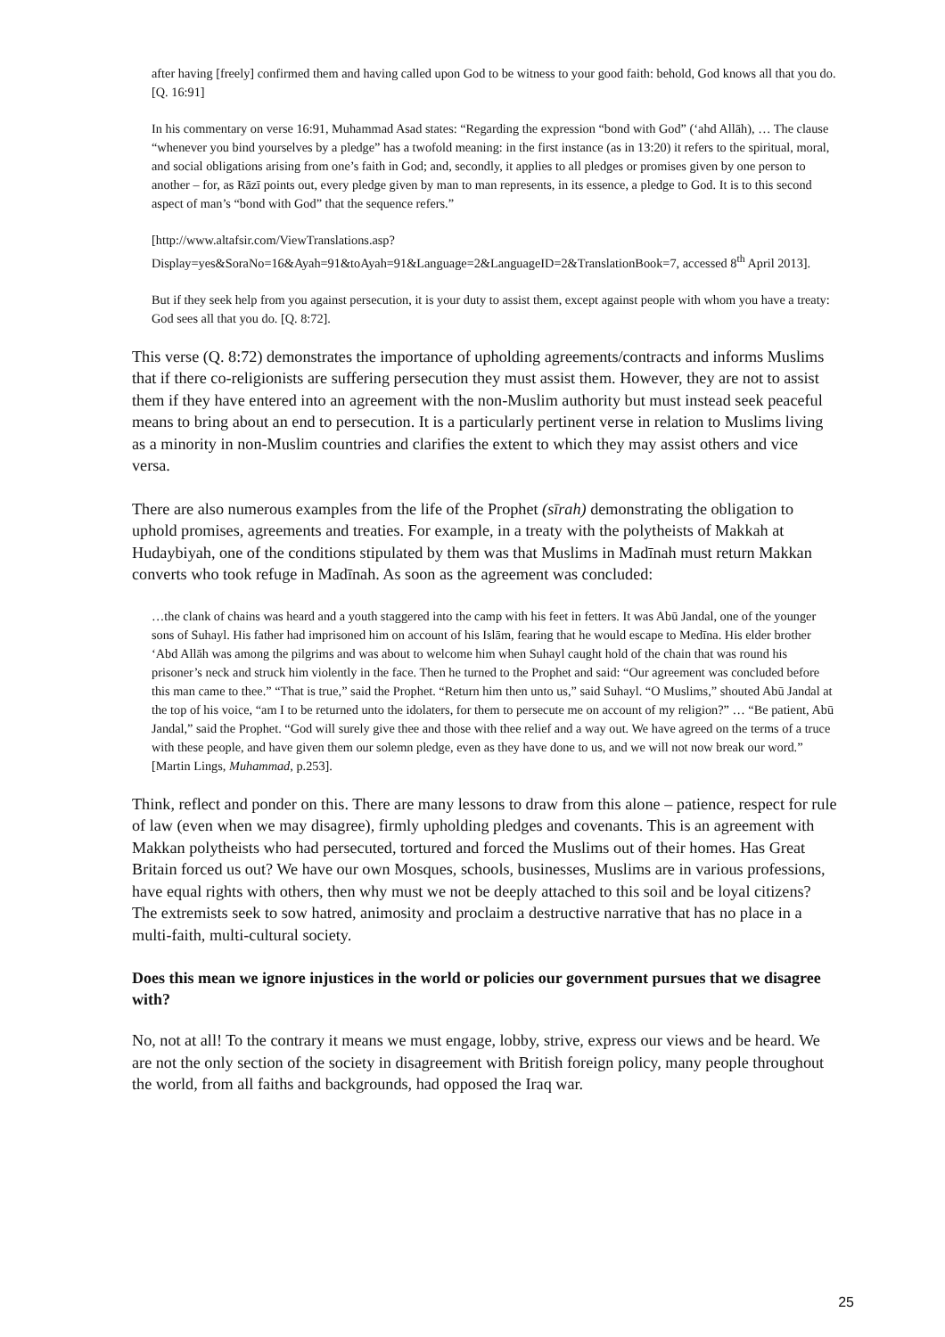after having [freely] confirmed them and having called upon God to be witness to your good faith: behold, God knows all that you do. [Q. 16:91]
In his commentary on verse 16:91, Muhammad Asad states: “Regarding the expression “bond with God” (‘ahd Allāh), … The clause “whenever you bind yourselves by a pledge” has a twofold meaning: in the first instance (as in 13:20) it refers to the spiritual, moral, and social obligations arising from one’s faith in God; and, secondly, it applies to all pledges or promises given by one person to another – for, as Rāzī points out, every pledge given by man to man represents, in its essence, a pledge to God. It is to this second aspect of man’s “bond with God” that the sequence refers.”
[http://www.altafsir.com/ViewTranslations.asp?Display=yes&SoraNo=16&Ayah=91&toAyah=91&Language=2&LanguageID=2&TranslationBook=7, accessed 8<sup>th</sup> April 2013].
But if they seek help from you against persecution, it is your duty to assist them, except against people with whom you have a treaty: God sees all that you do. [Q. 8:72].
This verse (Q. 8:72) demonstrates the importance of upholding agreements/contracts and informs Muslims that if there co-religionists are suffering persecution they must assist them. However, they are not to assist them if they have entered into an agreement with the non-Muslim authority but must instead seek peaceful means to bring about an end to persecution. It is a particularly pertinent verse in relation to Muslims living as a minority in non-Muslim countries and clarifies the extent to which they may assist others and vice versa.
There are also numerous examples from the life of the Prophet (sīrah) demonstrating the obligation to uphold promises, agreements and treaties. For example, in a treaty with the polytheists of Makkah at Hudaybiyah, one of the conditions stipulated by them was that Muslims in Madīnah must return Makkan converts who took refuge in Madīnah. As soon as the agreement was concluded:
…the clank of chains was heard and a youth staggered into the camp with his feet in fetters. It was Abū Jandal, one of the younger sons of Suhayl. His father had imprisoned him on account of his Islām, fearing that he would escape to Medīna. His elder brother ‘Abd Allāh was among the pilgrims and was about to welcome him when Suhayl caught hold of the chain that was round his prisoner’s neck and struck him violently in the face. Then he turned to the Prophet and said: “Our agreement was concluded before this man came to thee.” “That is true,” said the Prophet. “Return him then unto us,” said Suhayl. “O Muslims,” shouted Abū Jandal at the top of his voice, “am I to be returned unto the idolaters, for them to persecute me on account of my religion?” … “Be patient, Abū Jandal,” said the Prophet. “God will surely give thee and those with thee relief and a way out. We have agreed on the terms of a truce with these people, and have given them our solemn pledge, even as they have done to us, and we will not now break our word.” [Martin Lings, Muhammad, p.253].
Think, reflect and ponder on this. There are many lessons to draw from this alone – patience, respect for rule of law (even when we may disagree), firmly upholding pledges and covenants. This is an agreement with Makkan polytheists who had persecuted, tortured and forced the Muslims out of their homes. Has Great Britain forced us out? We have our own Mosques, schools, businesses, Muslims are in various professions, have equal rights with others, then why must we not be deeply attached to this soil and be loyal citizens? The extremists seek to sow hatred, animosity and proclaim a destructive narrative that has no place in a multi-faith, multi-cultural society.
Does this mean we ignore injustices in the world or policies our government pursues that we disagree with?
No, not at all! To the contrary it means we must engage, lobby, strive, express our views and be heard. We are not the only section of the society in disagreement with British foreign policy, many people throughout the world, from all faiths and backgrounds, had opposed the Iraq war.
25